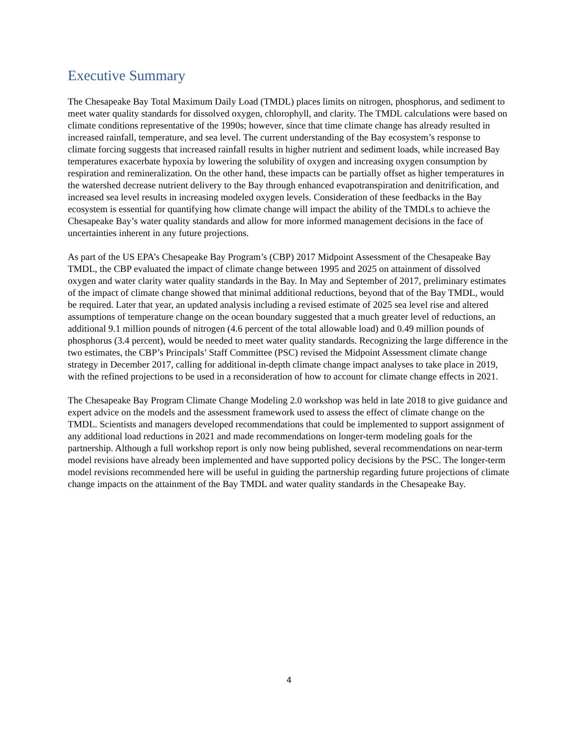Executive Summary
The Chesapeake Bay Total Maximum Daily Load (TMDL) places limits on nitrogen, phosphorus, and sediment to meet water quality standards for dissolved oxygen, chlorophyll, and clarity. The TMDL calculations were based on climate conditions representative of the 1990s; however, since that time climate change has already resulted in increased rainfall, temperature, and sea level. The current understanding of the Bay ecosystem’s response to climate forcing suggests that increased rainfall results in higher nutrient and sediment loads, while increased Bay temperatures exacerbate hypoxia by lowering the solubility of oxygen and increasing oxygen consumption by respiration and remineralization. On the other hand, these impacts can be partially offset as higher temperatures in the watershed decrease nutrient delivery to the Bay through enhanced evapotranspiration and denitrification, and increased sea level results in increasing modeled oxygen levels. Consideration of these feedbacks in the Bay ecosystem is essential for quantifying how climate change will impact the ability of the TMDLs to achieve the Chesapeake Bay’s water quality standards and allow for more informed management decisions in the face of uncertainties inherent in any future projections.
As part of the US EPA’s Chesapeake Bay Program’s (CBP) 2017 Midpoint Assessment of the Chesapeake Bay TMDL, the CBP evaluated the impact of climate change between 1995 and 2025 on attainment of dissolved oxygen and water clarity water quality standards in the Bay. In May and September of 2017, preliminary estimates of the impact of climate change showed that minimal additional reductions, beyond that of the Bay TMDL, would be required. Later that year, an updated analysis including a revised estimate of 2025 sea level rise and altered assumptions of temperature change on the ocean boundary suggested that a much greater level of reductions, an additional 9.1 million pounds of nitrogen (4.6 percent of the total allowable load) and 0.49 million pounds of phosphorus (3.4 percent), would be needed to meet water quality standards. Recognizing the large difference in the two estimates, the CBP’s Principals’ Staff Committee (PSC) revised the Midpoint Assessment climate change strategy in December 2017, calling for additional in-depth climate change impact analyses to take place in 2019, with the refined projections to be used in a reconsideration of how to account for climate change effects in 2021.
The Chesapeake Bay Program Climate Change Modeling 2.0 workshop was held in late 2018 to give guidance and expert advice on the models and the assessment framework used to assess the effect of climate change on the TMDL. Scientists and managers developed recommendations that could be implemented to support assignment of any additional load reductions in 2021 and made recommendations on longer-term modeling goals for the partnership. Although a full workshop report is only now being published, several recommendations on near-term model revisions have already been implemented and have supported policy decisions by the PSC. The longer-term model revisions recommended here will be useful in guiding the partnership regarding future projections of climate change impacts on the attainment of the Bay TMDL and water quality standards in the Chesapeake Bay.
4